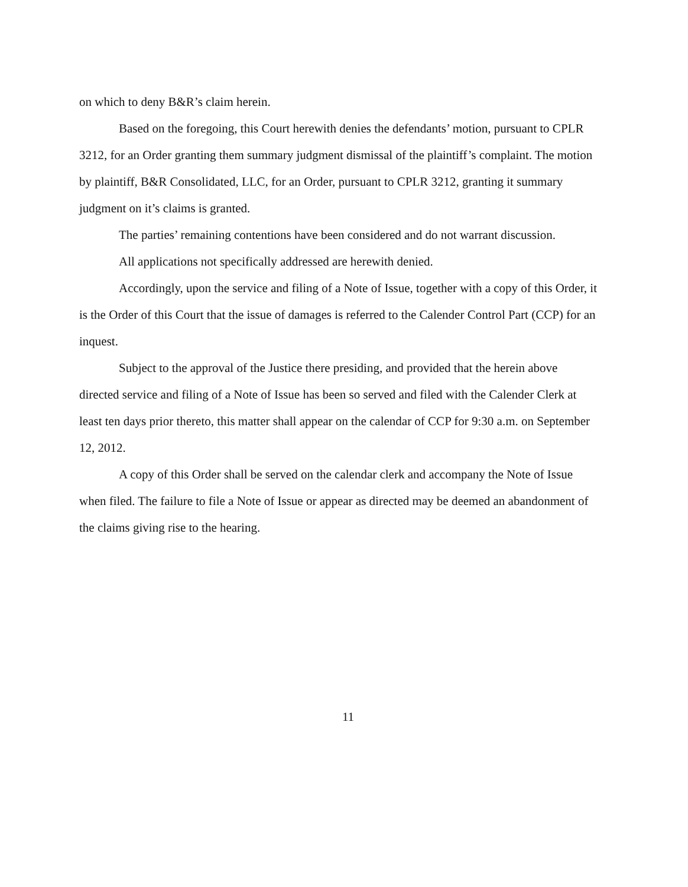on which to deny B&R’s claim herein.
Based on the foregoing, this Court herewith denies the defendants’ motion, pursuant to CPLR 3212, for an Order granting them summary judgment dismissal of the plaintiff’s complaint. The motion by plaintiff, B&R Consolidated, LLC, for an Order, pursuant to CPLR 3212, granting it summary judgment on it’s claims is granted.
The parties’ remaining contentions have been considered and do not warrant discussion.
All applications not specifically addressed are herewith denied.
Accordingly, upon the service and filing of a Note of Issue, together with a copy of this Order, it is the Order of this Court that the issue of damages is referred to the Calender Control Part (CCP) for an inquest.
Subject to the approval of the Justice there presiding, and provided that the herein above directed service and filing of a Note of Issue has been so served and filed with the Calender Clerk at least ten days prior thereto, this matter shall appear on the calendar of CCP for 9:30 a.m. on September 12, 2012.
A copy of this Order shall be served on the calendar clerk and accompany the Note of Issue when filed. The failure to file a Note of Issue or appear as directed may be deemed an abandonment of the claims giving rise to the hearing.
11